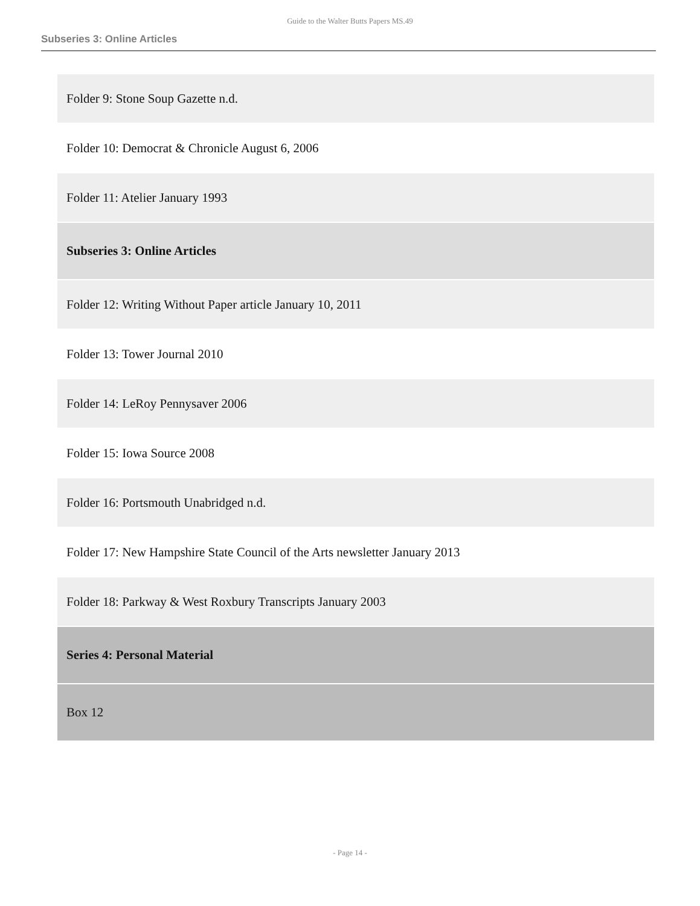Guide to the Walter Butts Papers MS.49
Subseries 3: Online Articles
| Folder 9: Stone Soup Gazette n.d. |
| Folder 10: Democrat & Chronicle August 6, 2006 |
| Folder 11: Atelier January 1993 |
| Subseries 3: Online Articles |
| Folder 12: Writing Without Paper article January 10, 2011 |
| Folder 13: Tower Journal 2010 |
| Folder 14: LeRoy Pennysaver 2006 |
| Folder 15: Iowa Source 2008 |
| Folder 16: Portsmouth Unabridged n.d. |
| Folder 17: New Hampshire State Council of the Arts newsletter January 2013 |
| Folder 18: Parkway & West Roxbury Transcripts January 2003 |
| Series 4: Personal Material |
| Box 12 |
- Page 14 -